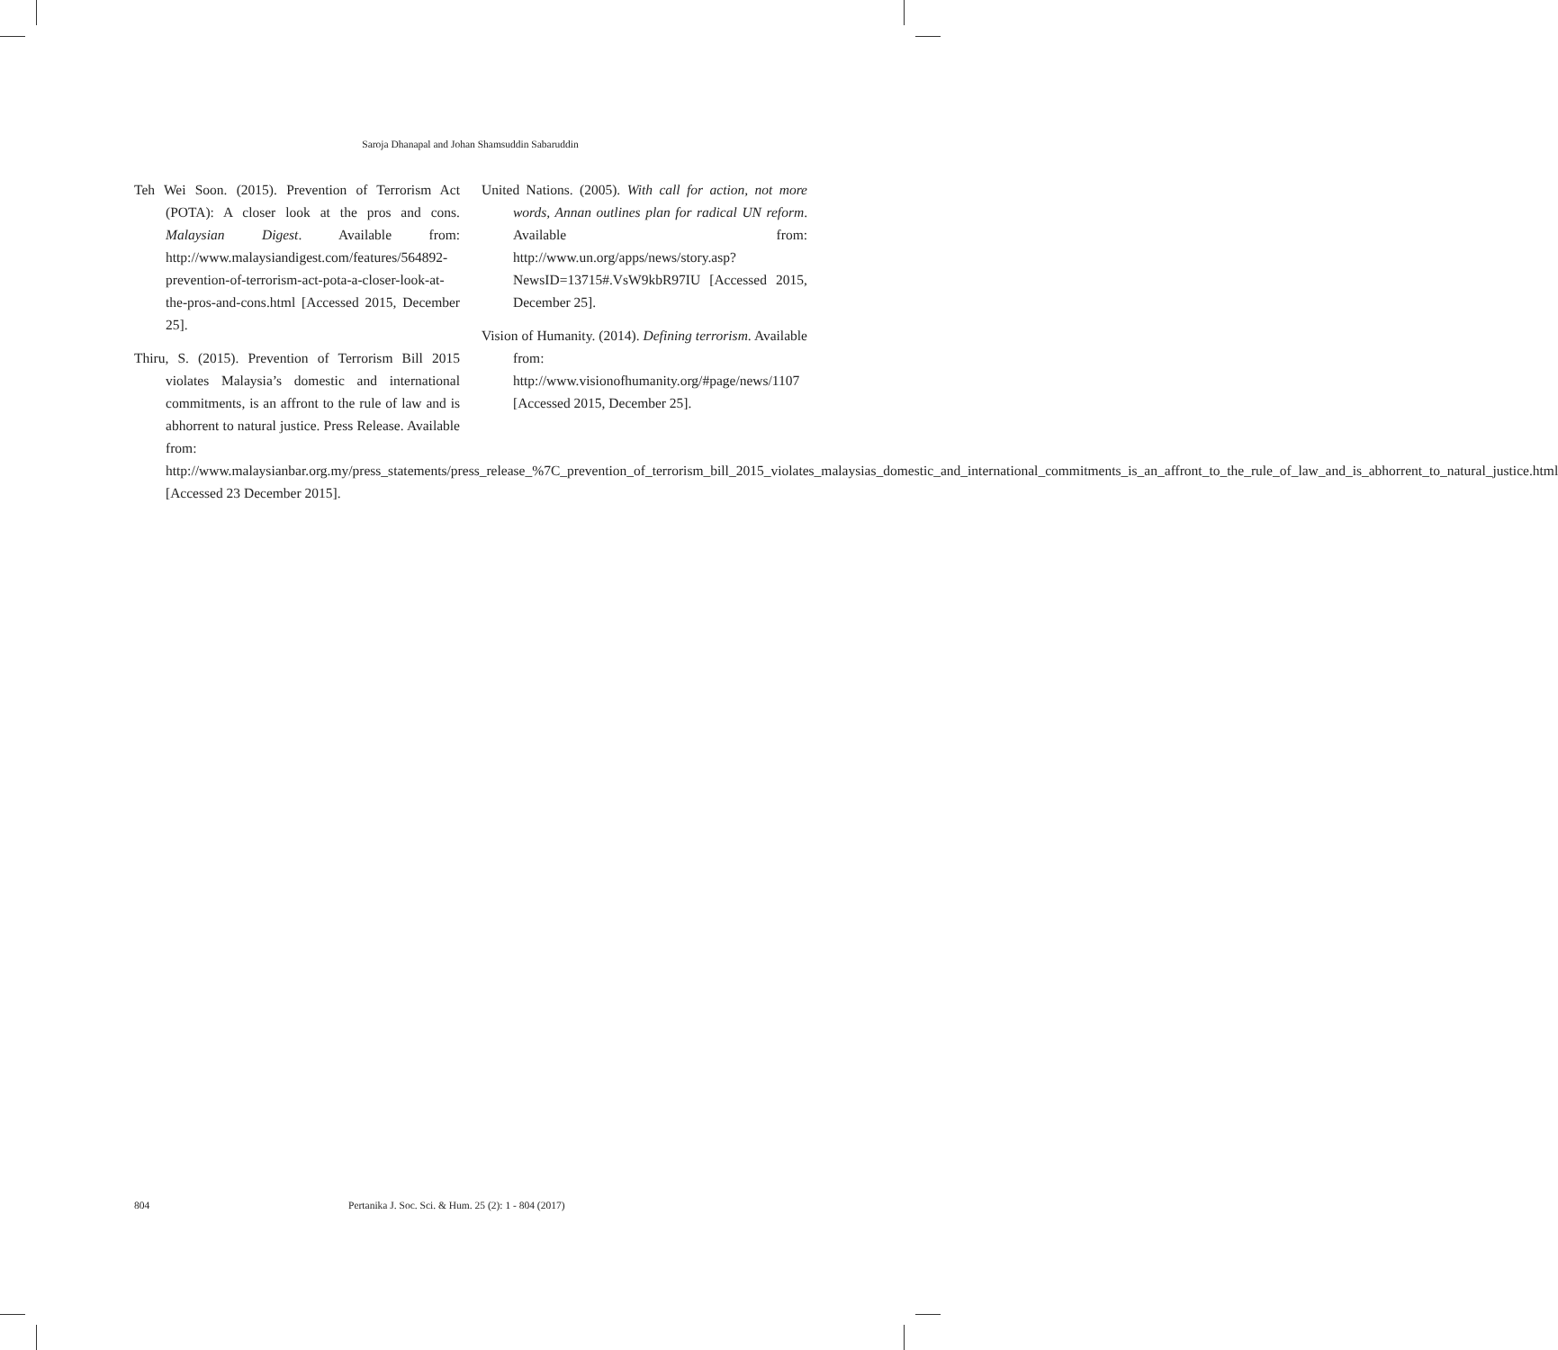Saroja Dhanapal and Johan Shamsuddin Sabaruddin
Teh Wei Soon. (2015). Prevention of Terrorism Act (POTA): A closer look at the pros and cons. Malaysian Digest. Available from: http://www.malaysiandigest.com/features/564892-prevention-of-terrorism-act-pota-a-closer-look-at-the-pros-and-cons.html [Accessed 2015, December 25].
Thiru, S. (2015). Prevention of Terrorism Bill 2015 violates Malaysia’s domestic and international commitments, is an affront to the rule of law and is abhorrent to natural justice. Press Release. Available from: http://www.malaysianbar.org.my/press_statements/press_release_%7C_prevention_of_terrorism_bill_2015_violates_malaysias_domestic_and_international_commitments_is_an_affront_to_the_rule_of_law_and_is_abhorrent_to_natural_justice.html [Accessed 23 December 2015].
United Nations. (2005). With call for action, not more words, Annan outlines plan for radical UN reform. Available from: http://www.un.org/apps/news/story.asp?NewsID=13715#.VsW9kbR97IU [Accessed 2015, December 25].
Vision of Humanity. (2014). Defining terrorism. Available from: http://www.visionofhumanity.org/#page/news/1107 [Accessed 2015, December 25].
804 Pertanika J. Soc. Sci. & Hum. 25 (2): 1 - 804 (2017)